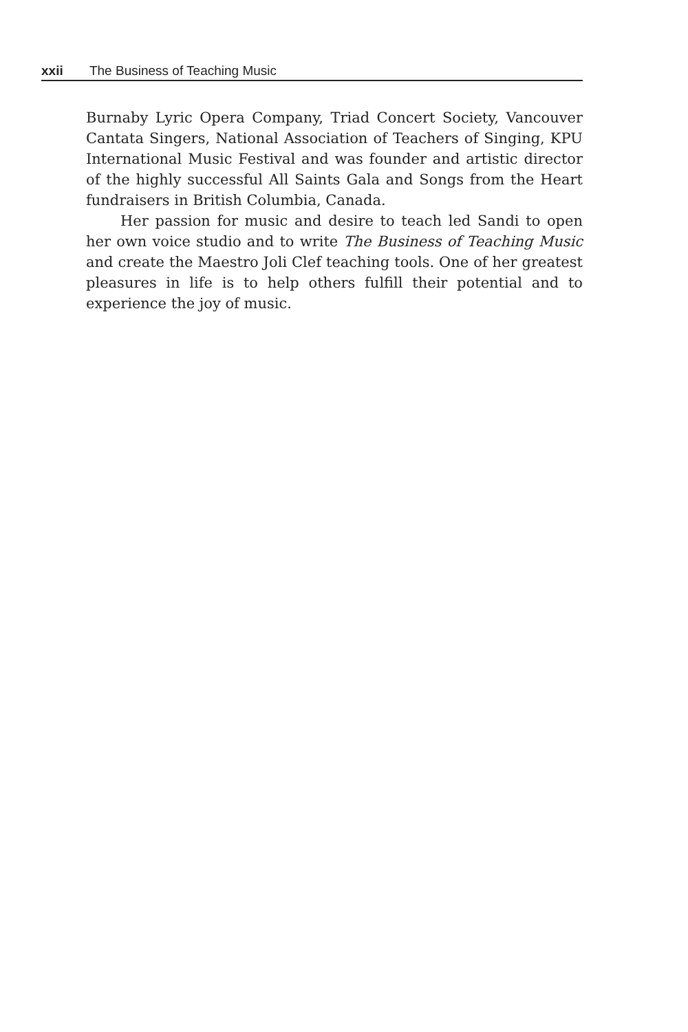xxii The Business of Teaching Music
Burnaby Lyric Opera Company, Triad Concert Society, Vancouver Cantata Singers, National Association of Teachers of Singing, KPU International Music Festival and was founder and artistic director of the highly successful All Saints Gala and Songs from the Heart fundraisers in British Columbia, Canada.
Her passion for music and desire to teach led Sandi to open her own voice studio and to write The Business of Teaching Music and create the Maestro Joli Clef teaching tools. One of her greatest pleasures in life is to help others fulfill their potential and to experience the joy of music.